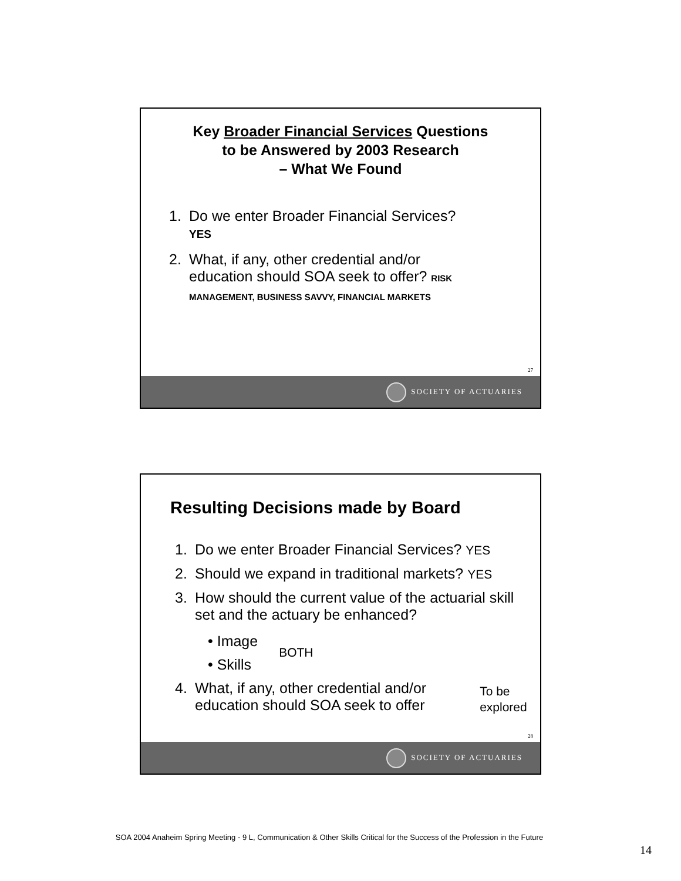Key Broader Financial Services Questions
to be Answered by 2003 Research
– What We Found
1. Do we enter Broader Financial Services?
YES
2. What, if any, other credential and/or education should SOA seek to offer? RISK MANAGEMENT, BUSINESS SAVVY, FINANCIAL MARKETS
27
SOCIETY OF ACTUARIES
Resulting Decisions made by Board
1. Do we enter Broader Financial Services? YES
2. Should we expand in traditional markets? YES
3. How should the current value of the actuarial skill set and the actuary be enhanced?
• Image
• Skills
BOTH
4. What, if any, other credential and/or education should SOA seek to offer To be explored
28
SOCIETY OF ACTUARIES
SOA 2004 Anaheim Spring Meeting - 9 L, Communication & Other Skills Critical for the Success of the Profession in the Future
14